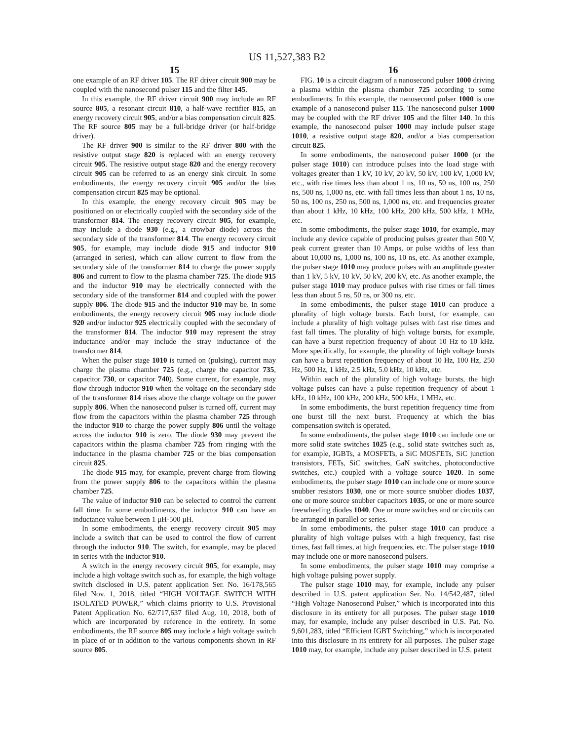US 11,527,383 B2
15
one example of an RF driver 105. The RF driver circuit 900 may be coupled with the nanosecond pulser 115 and the filter 145.
In this example, the RF driver circuit 900 may include an RF source 805, a resonant circuit 810, a half-wave rectifier 815, an energy recovery circuit 905, and/or a bias compensation circuit 825. The RF source 805 may be a full-bridge driver (or half-bridge driver).
The RF driver 900 is similar to the RF driver 800 with the resistive output stage 820 is replaced with an energy recovery circuit 905. The resistive output stage 820 and the energy recovery circuit 905 can be referred to as an energy sink circuit. In some embodiments, the energy recovery circuit 905 and/or the bias compensation circuit 825 may be optional.
In this example, the energy recovery circuit 905 may be positioned on or electrically coupled with the secondary side of the transformer 814. The energy recovery circuit 905, for example, may include a diode 930 (e.g., a crowbar diode) across the secondary side of the transformer 814. The energy recovery circuit 905, for example, may include diode 915 and inductor 910 (arranged in series), which can allow current to flow from the secondary side of the transformer 814 to charge the power supply 806 and current to flow to the plasma chamber 725. The diode 915 and the inductor 910 may be electrically connected with the secondary side of the transformer 814 and coupled with the power supply 806. The diode 915 and the inductor 910 may be. In some embodiments, the energy recovery circuit 905 may include diode 920 and/or inductor 925 electrically coupled with the secondary of the transformer 814. The inductor 910 may represent the stray inductance and/or may include the stray inductance of the transformer 814.
When the pulser stage 1010 is turned on (pulsing), current may charge the plasma chamber 725 (e.g., charge the capacitor 735, capacitor 730, or capacitor 740). Some current, for example, may flow through inductor 910 when the voltage on the secondary side of the transformer 814 rises above the charge voltage on the power supply 806. When the nanosecond pulser is turned off, current may flow from the capacitors within the plasma chamber 725 through the inductor 910 to charge the power supply 806 until the voltage across the inductor 910 is zero. The diode 930 may prevent the capacitors within the plasma chamber 725 from ringing with the inductance in the plasma chamber 725 or the bias compensation circuit 825.
The diode 915 may, for example, prevent charge from flowing from the power supply 806 to the capacitors within the plasma chamber 725.
The value of inductor 910 can be selected to control the current fall time. In some embodiments, the inductor 910 can have an inductance value between 1 μH-500 μH.
In some embodiments, the energy recovery circuit 905 may include a switch that can be used to control the flow of current through the inductor 910. The switch, for example, may be placed in series with the inductor 910.
A switch in the energy recovery circuit 905, for example, may include a high voltage switch such as, for example, the high voltage switch disclosed in U.S. patent application Ser. No. 16/178,565 filed Nov. 1, 2018, titled “HIGH VOLTAGE SWITCH WITH ISOLATED POWER,” which claims priority to U.S. Provisional Patent Application No. 62/717,637 filed Aug. 10, 2018, both of which are incorporated by reference in the entirety. In some embodiments, the RF source 805 may include a high voltage switch in place of or in addition to the various components shown in RF source 805.
16
FIG. 10 is a circuit diagram of a nanosecond pulser 1000 driving a plasma within the plasma chamber 725 according to some embodiments. In this example, the nanosecond pulser 1000 is one example of a nanosecond pulser 115. The nanosecond pulser 1000 may be coupled with the RF driver 105 and the filter 140. In this example, the nanosecond pulser 1000 may include pulser stage 1010, a resistive output stage 820, and/or a bias compensation circuit 825.
In some embodiments, the nanosecond pulser 1000 (or the pulser stage 1010) can introduce pulses into the load stage with voltages greater than 1 kV, 10 kV, 20 kV, 50 kV, 100 kV, 1,000 kV, etc., with rise times less than about 1 ns, 10 ns, 50 ns, 100 ns, 250 ns, 500 ns, 1,000 ns, etc. with fall times less than about 1 ns, 10 ns, 50 ns, 100 ns, 250 ns, 500 ns, 1,000 ns, etc. and frequencies greater than about 1 kHz, 10 kHz, 100 kHz, 200 kHz, 500 kHz, 1 MHz, etc.
In some embodiments, the pulser stage 1010, for example, may include any device capable of producing pulses greater than 500 V, peak current greater than 10 Amps, or pulse widths of less than about 10,000 ns, 1,000 ns, 100 ns, 10 ns, etc. As another example, the pulser stage 1010 may produce pulses with an amplitude greater than 1 kV, 5 kV, 10 kV, 50 kV, 200 kV, etc. As another example, the pulser stage 1010 may produce pulses with rise times or fall times less than about 5 ns, 50 ns, or 300 ns, etc.
In some embodiments, the pulser stage 1010 can produce a plurality of high voltage bursts. Each burst, for example, can include a plurality of high voltage pulses with fast rise times and fast fall times. The plurality of high voltage bursts, for example, can have a burst repetition frequency of about 10 Hz to 10 kHz. More specifically, for example, the plurality of high voltage bursts can have a burst repetition frequency of about 10 Hz, 100 Hz, 250 Hz, 500 Hz, 1 kHz, 2.5 kHz, 5.0 kHz, 10 kHz, etc.
Within each of the plurality of high voltage bursts, the high voltage pulses can have a pulse repetition frequency of about 1 kHz, 10 kHz, 100 kHz, 200 kHz, 500 kHz, 1 MHz, etc.
In some embodiments, the burst repetition frequency time from one burst till the next burst. Frequency at which the bias compensation switch is operated.
In some embodiments, the pulser stage 1010 can include one or more solid state switches 1025 (e.g., solid state switches such as, for example, IGBTs, a MOSFETs, a SiC MOSFETs, SiC junction transistors, FETs, SiC switches, GaN switches, photoconductive switches, etc.) coupled with a voltage source 1020. In some embodiments, the pulser stage 1010 can include one or more source snubber resistors 1030, one or more source snubber diodes 1037, one or more source snubber capacitors 1035, or one or more source freewheeling diodes 1040. One or more switches and or circuits can be arranged in parallel or series.
In some embodiments, the pulser stage 1010 can produce a plurality of high voltage pulses with a high frequency, fast rise times, fast fall times, at high frequencies, etc. The pulser stage 1010 may include one or more nanosecond pulsers.
In some embodiments, the pulser stage 1010 may comprise a high voltage pulsing power supply.
The pulser stage 1010 may, for example, include any pulser described in U.S. patent application Ser. No. 14/542,487, titled “High Voltage Nanosecond Pulser,” which is incorporated into this disclosure in its entirety for all purposes. The pulser stage 1010 may, for example, include any pulser described in U.S. Pat. No. 9,601,283, titled “Efficient IGBT Switching,” which is incorporated into this disclosure in its entirety for all purposes. The pulser stage 1010 may, for example, include any pulser described in U.S. patent